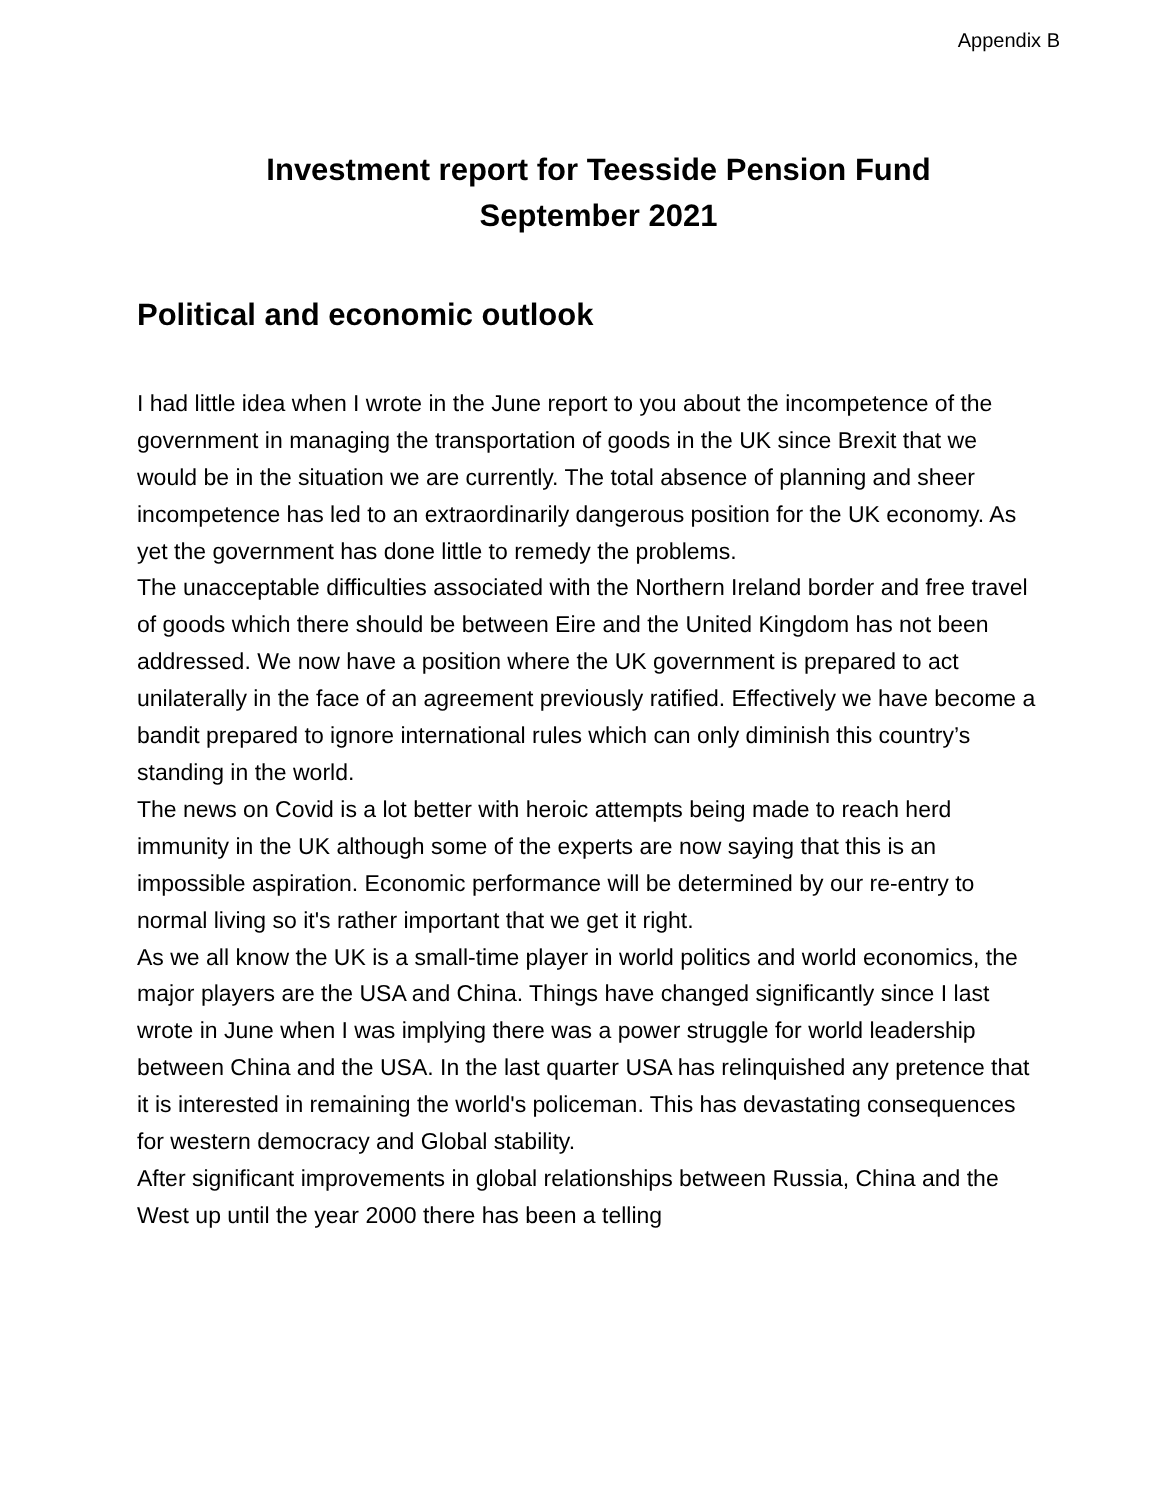Appendix B
Investment report for Teesside Pension Fund
September 2021
Political and economic outlook
I had little idea when I wrote in the June report to you about the incompetence of the government in managing the transportation of goods in the UK since Brexit that we would be in the situation we are currently. The total absence of planning and sheer incompetence has led to an extraordinarily dangerous position for the UK economy. As yet the government has done little to remedy the problems.
The unacceptable difficulties associated with the Northern Ireland border and free travel of goods which there should be between Eire and the United Kingdom has not been addressed. We now have a position where the UK government is prepared to act unilaterally in the face of an agreement previously ratified. Effectively we have become a bandit prepared to ignore international rules which can only diminish this country’s standing in the world.
The news on Covid is a lot better with heroic attempts being made to reach herd immunity in the UK although some of the experts are now saying that this is an impossible aspiration. Economic performance will be determined by our re-entry to normal living so it's rather important that we get it right.
As we all know the UK is a small-time player in world politics and world economics, the major players are the USA and China. Things have changed significantly since I last wrote in June when I was implying there was a power struggle for world leadership between China and the USA. In the last quarter USA has relinquished any pretence that it is interested in remaining the world's policeman. This has devastating consequences for western democracy and Global stability.
After significant improvements in global relationships between Russia, China and the West up until the year 2000 there has been a telling